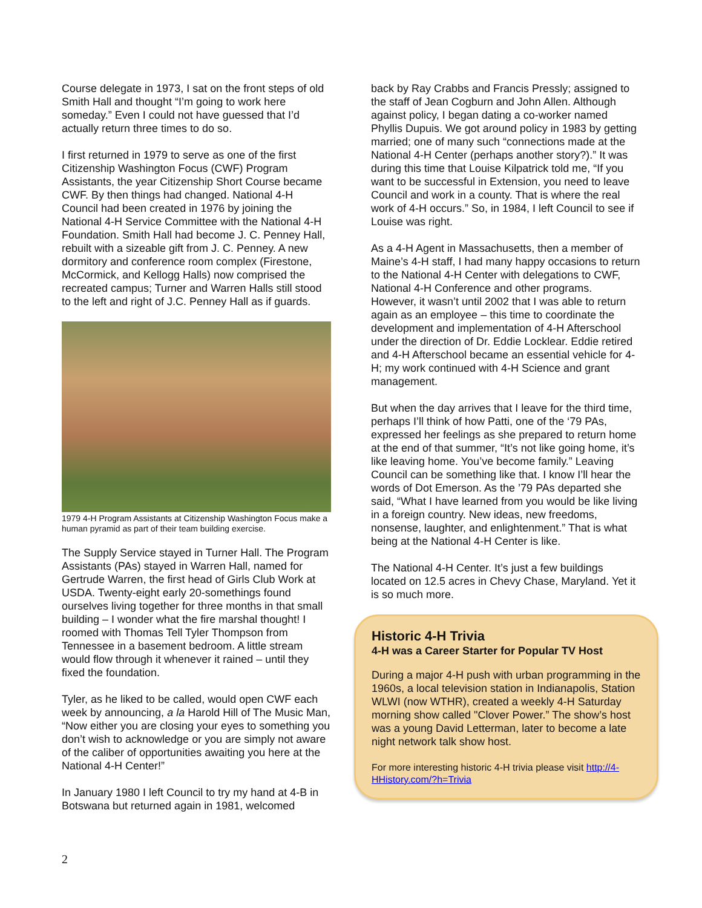Course delegate in 1973, I sat on the front steps of old Smith Hall and thought “I’m going to work here someday.” Even I could not have guessed that I’d actually return three times to do so.
I first returned in 1979 to serve as one of the first Citizenship Washington Focus (CWF) Program Assistants, the year Citizenship Short Course became CWF. By then things had changed. National 4-H Council had been created in 1976 by joining the National 4-H Service Committee with the National 4-H Foundation. Smith Hall had become J. C. Penney Hall, rebuilt with a sizeable gift from J. C. Penney. A new dormitory and conference room complex (Firestone, McCormick, and Kellogg Halls) now comprised the recreated campus; Turner and Warren Halls still stood to the left and right of J.C. Penney Hall as if guards.
1979 4-H Program Assistants at Citizenship Washington Focus make a human pyramid as part of their team building exercise.
The Supply Service stayed in Turner Hall. The Program Assistants (PAs) stayed in Warren Hall, named for Gertrude Warren, the first head of Girls Club Work at USDA. Twenty-eight early 20-somethings found ourselves living together for three months in that small building – I wonder what the fire marshal thought! I roomed with Thomas Tell Tyler Thompson from Tennessee in a basement bedroom. A little stream would flow through it whenever it rained – until they fixed the foundation.
Tyler, as he liked to be called, would open CWF each week by announcing, a la Harold Hill of The Music Man, “Now either you are closing your eyes to something you don’t wish to acknowledge or you are simply not aware of the caliber of opportunities awaiting you here at the National 4-H Center!”
In January 1980 I left Council to try my hand at 4-B in Botswana but returned again in 1981, welcomed
back by Ray Crabbs and Francis Pressly; assigned to the staff of Jean Cogburn and John Allen. Although against policy, I began dating a co-worker named Phyllis Dupuis. We got around policy in 1983 by getting married; one of many such “connections made at the National 4-H Center (perhaps another story?).” It was during this time that Louise Kilpatrick told me, “If you want to be successful in Extension, you need to leave Council and work in a county. That is where the real work of 4-H occurs.” So, in 1984, I left Council to see if Louise was right.
As a 4-H Agent in Massachusetts, then a member of Maine’s 4-H staff, I had many happy occasions to return to the National 4-H Center with delegations to CWF, National 4-H Conference and other programs. However, it wasn’t until 2002 that I was able to return again as an employee – this time to coordinate the development and implementation of 4-H Afterschool under the direction of Dr. Eddie Locklear. Eddie retired and 4-H Afterschool became an essential vehicle for 4-H; my work continued with 4-H Science and grant management.
But when the day arrives that I leave for the third time, perhaps I’ll think of how Patti, one of the ‘79 PAs, expressed her feelings as she prepared to return home at the end of that summer, “It’s not like going home, it’s like leaving home. You’ve become family.” Leaving Council can be something like that. I know I’ll hear the words of Dot Emerson. As the ’79 PAs departed she said, “What I have learned from you would be like living in a foreign country. New ideas, new freedoms, nonsense, laughter, and enlightenment.” That is what being at the National 4-H Center is like.
The National 4-H Center. It’s just a few buildings located on 12.5 acres in Chevy Chase, Maryland. Yet it is so much more.
Historic 4-H Trivia
4-H was a Career Starter for Popular TV Host
During a major 4-H push with urban programming in the 1960s, a local television station in Indianapolis, Station WLWI (now WTHR), created a weekly 4-H Saturday morning show called "Clover Power.” The show’s host was a young David Letterman, later to become a late night network talk show host.
For more interesting historic 4-H trivia please visit http://4-HHistory.com/?h=Trivia
2